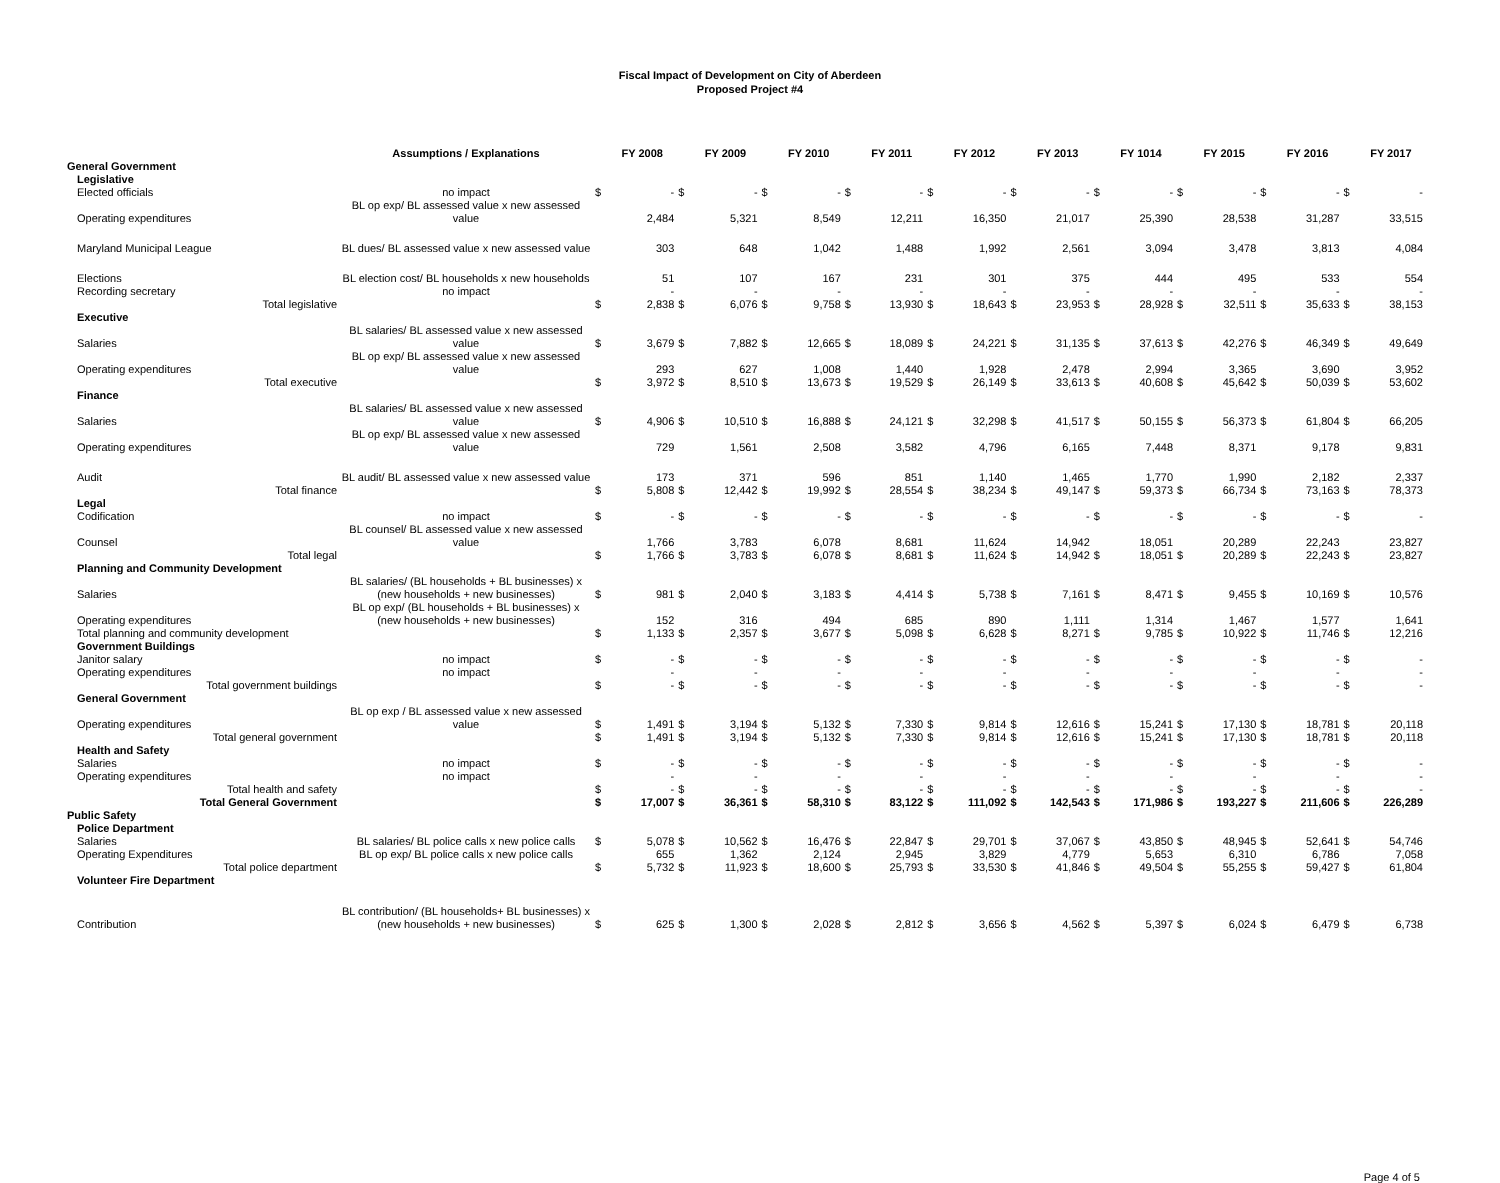Fiscal Impact of Development on City of Aberdeen
Proposed Project #4
| | Assumptions / Explanations | | FY 2008 | | FY 2009 | | FY 2010 | | FY 2011 | | FY 2012 | | FY 2013 | | FY 1014 | | FY 2015 | | FY 2016 | | FY 2017 |
| --- | --- | --- | --- | --- | --- | --- | --- | --- | --- | --- | --- | --- | --- | --- | --- | --- | --- | --- | --- | --- | --- |
| General Government | | | | | | | | | | | | | | | | | | | | | |
| Legislative | | | | | | | | | | | | | | | | | | | | | |
| Elected officials | no impact | $ | - | $ | - | $ | - | $ | - | $ | - | $ | - | $ | - | $ | - | $ | - | $ | - |
| Operating expenditures | BL op exp/ BL assessed value x new assessed value | | 2,484 | | 5,321 | | 8,549 | | 12,211 | | 16,350 | | 21,017 | | 25,390 | | 28,538 | | 31,287 | | 33,515 |
| Maryland Municipal League | BL dues/ BL assessed value x new assessed value | | 303 | | 648 | | 1,042 | | 1,488 | | 1,992 | | 2,561 | | 3,094 | | 3,478 | | 3,813 | | 4,084 |
| Elections | BL election cost/ BL households x new households | | 51 | | 107 | | 167 | | 231 | | 301 | | 375 | | 444 | | 495 | | 533 | | 554 |
| Recording secretary | no impact | | - | | - | | - | | - | | - | | - | | - | | - | | - | | - |
| Total legislative | | $ | 2,838 | $ | 6,076 | $ | 9,758 | $ | 13,930 | $ | 18,643 | $ | 23,953 | $ | 28,928 | $ | 32,511 | $ | 35,633 | $ | 38,153 |
| Executive | | | | | | | | | | | | | | | | | | | | | |
| Salaries | BL salaries/ BL assessed value x new assessed value | $ | 3,679 | $ | 7,882 | $ | 12,665 | $ | 18,089 | $ | 24,221 | $ | 31,135 | $ | 37,613 | $ | 42,276 | $ | 46,349 | $ | 49,649 |
| Operating expenditures | BL op exp/ BL assessed value x new assessed value | | 293 | | 627 | | 1,008 | | 1,440 | | 1,928 | | 2,478 | | 2,994 | | 3,365 | | 3,690 | | 3,952 |
| Total executive | | $ | 3,972 | $ | 8,510 | $ | 13,673 | $ | 19,529 | $ | 26,149 | $ | 33,613 | $ | 40,608 | $ | 45,642 | $ | 50,039 | $ | 53,602 |
| Finance | | | | | | | | | | | | | | | | | | | | | |
| Salaries | BL salaries/ BL assessed value x new assessed value | $ | 4,906 | $ | 10,510 | $ | 16,888 | $ | 24,121 | $ | 32,298 | $ | 41,517 | $ | 50,155 | $ | 56,373 | $ | 61,804 | $ | 66,205 |
| Operating expenditures | BL op exp/ BL assessed value x new assessed value | | 729 | | 1,561 | | 2,508 | | 3,582 | | 4,796 | | 6,165 | | 7,448 | | 8,371 | | 9,178 | | 9,831 |
| Audit | BL audit/ BL assessed value x new assessed value | | 173 | | 371 | | 596 | | 851 | | 1,140 | | 1,465 | | 1,770 | | 1,990 | | 2,182 | | 2,337 |
| Total finance | | $ | 5,808 | $ | 12,442 | $ | 19,992 | $ | 28,554 | $ | 38,234 | $ | 49,147 | $ | 59,373 | $ | 66,734 | $ | 73,163 | $ | 78,373 |
| Legal | | | | | | | | | | | | | | | | | | | | | |
| Codification | no impact | $ | - | $ | - | $ | - | $ | - | $ | - | $ | - | $ | - | $ | - | $ | - | $ | - |
| Counsel | BL counsel/ BL assessed value x new assessed value | | 1,766 | | 3,783 | | 6,078 | | 8,681 | | 11,624 | | 14,942 | | 18,051 | | 20,289 | | 22,243 | | 23,827 |
| Total legal | | $ | 1,766 | $ | 3,783 | $ | 6,078 | $ | 8,681 | $ | 11,624 | $ | 14,942 | $ | 18,051 | $ | 20,289 | $ | 22,243 | $ | 23,827 |
| Planning and Community Development | | | | | | | | | | | | | | | | | | | | | |
| Salaries | BL salaries/ (BL households + BL businesses) x (new households + new businesses) | $ | 981 | $ | 2,040 | $ | 3,183 | $ | 4,414 | $ | 5,738 | $ | 7,161 | $ | 8,471 | $ | 9,455 | $ | 10,169 | $ | 10,576 |
| Operating expenditures | BL op exp/ (BL households + BL businesses) x (new households + new businesses) | | 152 | | 316 | | 494 | | 685 | | 890 | | 1,111 | | 1,314 | | 1,467 | | 1,577 | | 1,641 |
| Total planning and community development | | $ | 1,133 | $ | 2,357 | $ | 3,677 | $ | 5,098 | $ | 6,628 | $ | 8,271 | $ | 9,785 | $ | 10,922 | $ | 11,746 | $ | 12,216 |
| Government Buildings | | | | | | | | | | | | | | | | | | | | | |
| Janitor salary | no impact | $ | - | $ | - | $ | - | $ | - | $ | - | $ | - | $ | - | $ | - | $ | - | $ | - |
| Operating expenditures | no impact | | - | | - | | - | | - | | - | | - | | - | | - | | - | | - |
| Total government buildings | | $ | - | $ | - | $ | - | $ | - | $ | - | $ | - | $ | - | $ | - | $ | - | $ | - |
| General Government | | | | | | | | | | | | | | | | | | | | | |
| Operating expenditures | BL op exp / BL assessed value x new assessed value | $ | 1,491 | $ | 3,194 | $ | 5,132 | $ | 7,330 | $ | 9,814 | $ | 12,616 | $ | 15,241 | $ | 17,130 | $ | 18,781 | $ | 20,118 |
| Total general government | | $ | 1,491 | $ | 3,194 | $ | 5,132 | $ | 7,330 | $ | 9,814 | $ | 12,616 | $ | 15,241 | $ | 17,130 | $ | 18,781 | $ | 20,118 |
| Health and Safety | | | | | | | | | | | | | | | | | | | | | |
| Salaries | no impact | $ | - | $ | - | $ | - | $ | - | $ | - | $ | - | $ | - | $ | - | $ | - | $ | - |
| Operating expenditures | no impact | | - | | - | | - | | - | | - | | - | | - | | - | | - | | - |
| Total health and safety | | $ | - | $ | - | $ | - | $ | - | $ | - | $ | - | $ | - | $ | - | $ | - | $ | - |
| Total General Government | | $ | 17,007 | $ | 36,361 | $ | 58,310 | $ | 83,122 | $ | 111,092 | $ | 142,543 | $ | 171,986 | $ | 193,227 | $ | 211,606 | $ | 226,289 |
| Public Safety | | | | | | | | | | | | | | | | | | | | | |
| Police Department | | | | | | | | | | | | | | | | | | | | | |
| Salaries | BL salaries/ BL police calls x new police calls | $ | 5,078 | $ | 10,562 | $ | 16,476 | $ | 22,847 | $ | 29,701 | $ | 37,067 | $ | 43,850 | $ | 48,945 | $ | 52,641 | $ | 54,746 |
| Operating Expenditures | BL op exp/ BL police calls x new police calls | | 655 | | 1,362 | | 2,124 | | 2,945 | | 3,829 | | 4,779 | | 5,653 | | 6,310 | | 6,786 | | 7,058 |
| Total police department | | $ | 5,732 | $ | 11,923 | $ | 18,600 | $ | 25,793 | $ | 33,530 | $ | 41,846 | $ | 49,504 | $ | 55,255 | $ | 59,427 | $ | 61,804 |
| Volunteer Fire Department | | | | | | | | | | | | | | | | | | | | | |
| Contribution | BL contribution/ (BL households+ BL businesses) x (new households + new businesses) | $ | 625 | $ | 1,300 | $ | 2,028 | $ | 2,812 | $ | 3,656 | $ | 4,562 | $ | 5,397 | $ | 6,024 | $ | 6,479 | $ | 6,738 |
Page 4 of 5